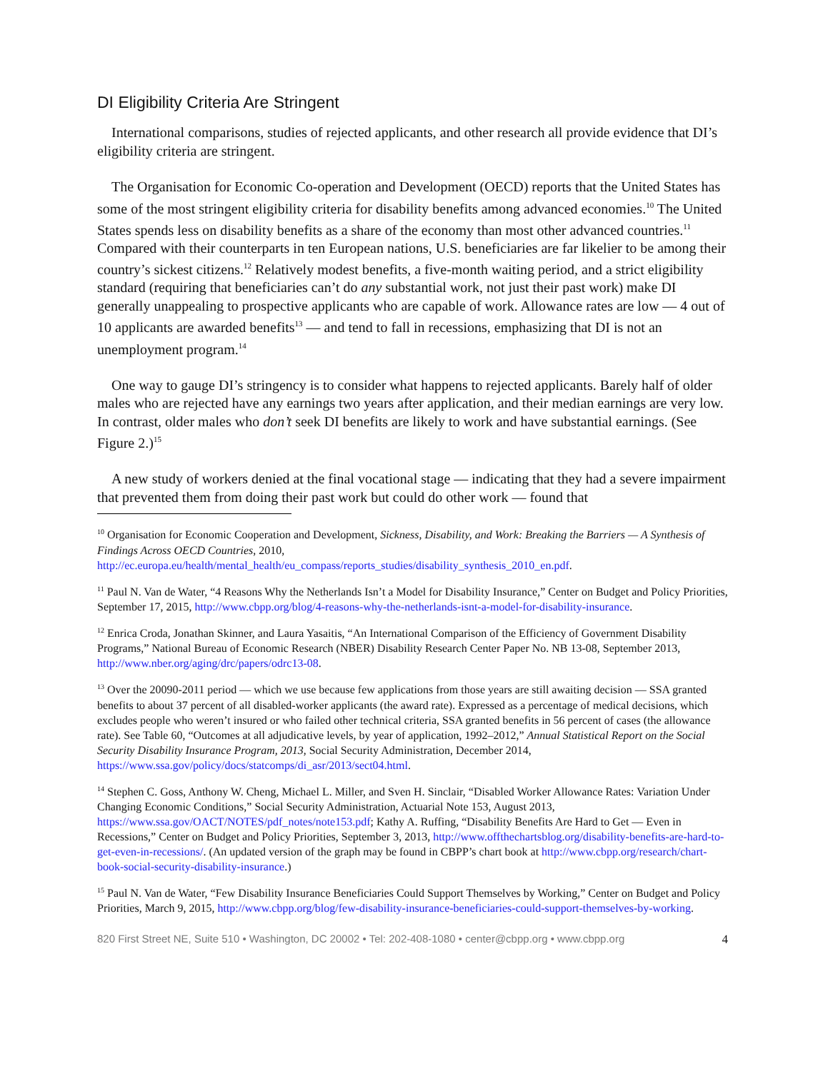DI Eligibility Criteria Are Stringent
International comparisons, studies of rejected applicants, and other research all provide evidence that DI’s eligibility criteria are stringent.
The Organisation for Economic Co-operation and Development (OECD) reports that the United States has some of the most stringent eligibility criteria for disability benefits among advanced economies.<sup>10</sup> The United States spends less on disability benefits as a share of the economy than most other advanced countries.<sup>11</sup> Compared with their counterparts in ten European nations, U.S. beneficiaries are far likelier to be among their country’s sickest citizens.<sup>12</sup> Relatively modest benefits, a five-month waiting period, and a strict eligibility standard (requiring that beneficiaries can’t do any substantial work, not just their past work) make DI generally unappealing to prospective applicants who are capable of work. Allowance rates are low — 4 out of 10 applicants are awarded benefits<sup>13</sup> — and tend to fall in recessions, emphasizing that DI is not an unemployment program.<sup>14</sup>
One way to gauge DI’s stringency is to consider what happens to rejected applicants. Barely half of older males who are rejected have any earnings two years after application, and their median earnings are very low. In contrast, older males who don’t seek DI benefits are likely to work and have substantial earnings. (See Figure 2.)<sup>15</sup>
A new study of workers denied at the final vocational stage — indicating that they had a severe impairment that prevented them from doing their past work but could do other work — found that
<sup>10</sup> Organisation for Economic Cooperation and Development, Sickness, Disability, and Work: Breaking the Barriers — A Synthesis of Findings Across OECD Countries, 2010, http://ec.europa.eu/health/mental_health/eu_compass/reports_studies/disability_synthesis_2010_en.pdf.
<sup>11</sup> Paul N. Van de Water, “4 Reasons Why the Netherlands Isn’t a Model for Disability Insurance,” Center on Budget and Policy Priorities, September 17, 2015, http://www.cbpp.org/blog/4-reasons-why-the-netherlands-isnt-a-model-for-disability-insurance.
<sup>12</sup> Enrica Croda, Jonathan Skinner, and Laura Yasaitis, “An International Comparison of the Efficiency of Government Disability Programs,” National Bureau of Economic Research (NBER) Disability Research Center Paper No. NB 13-08, September 2013, http://www.nber.org/aging/drc/papers/odrc13-08.
<sup>13</sup> Over the 20090-2011 period — which we use because few applications from those years are still awaiting decision — SSA granted benefits to about 37 percent of all disabled-worker applicants (the award rate). Expressed as a percentage of medical decisions, which excludes people who weren’t insured or who failed other technical criteria, SSA granted benefits in 56 percent of cases (the allowance rate). See Table 60, “Outcomes at all adjudicative levels, by year of application, 1992–2012,” Annual Statistical Report on the Social Security Disability Insurance Program, 2013, Social Security Administration, December 2014, https://www.ssa.gov/policy/docs/statcomps/di_asr/2013/sect04.html.
<sup>14</sup> Stephen C. Goss, Anthony W. Cheng, Michael L. Miller, and Sven H. Sinclair, “Disabled Worker Allowance Rates: Variation Under Changing Economic Conditions,” Social Security Administration, Actuarial Note 153, August 2013, https://www.ssa.gov/OACT/NOTES/pdf_notes/note153.pdf; Kathy A. Ruffing, “Disability Benefits Are Hard to Get — Even in Recessions,” Center on Budget and Policy Priorities, September 3, 2013, http://www.offthechartsblog.org/disability-benefits-are-hard-to-get-even-in-recessions/. (An updated version of the graph may be found in CBPP’s chart book at http://www.cbpp.org/research/chart-book-social-security-disability-insurance.)
<sup>15</sup> Paul N. Van de Water, “Few Disability Insurance Beneficiaries Could Support Themselves by Working,” Center on Budget and Policy Priorities, March 9, 2015, http://www.cbpp.org/blog/few-disability-insurance-beneficiaries-could-support-themselves-by-working.
820 First Street NE, Suite 510 • Washington, DC 20002 • Tel: 202-408-1080 • center@cbpp.org • www.cbpp.org 4